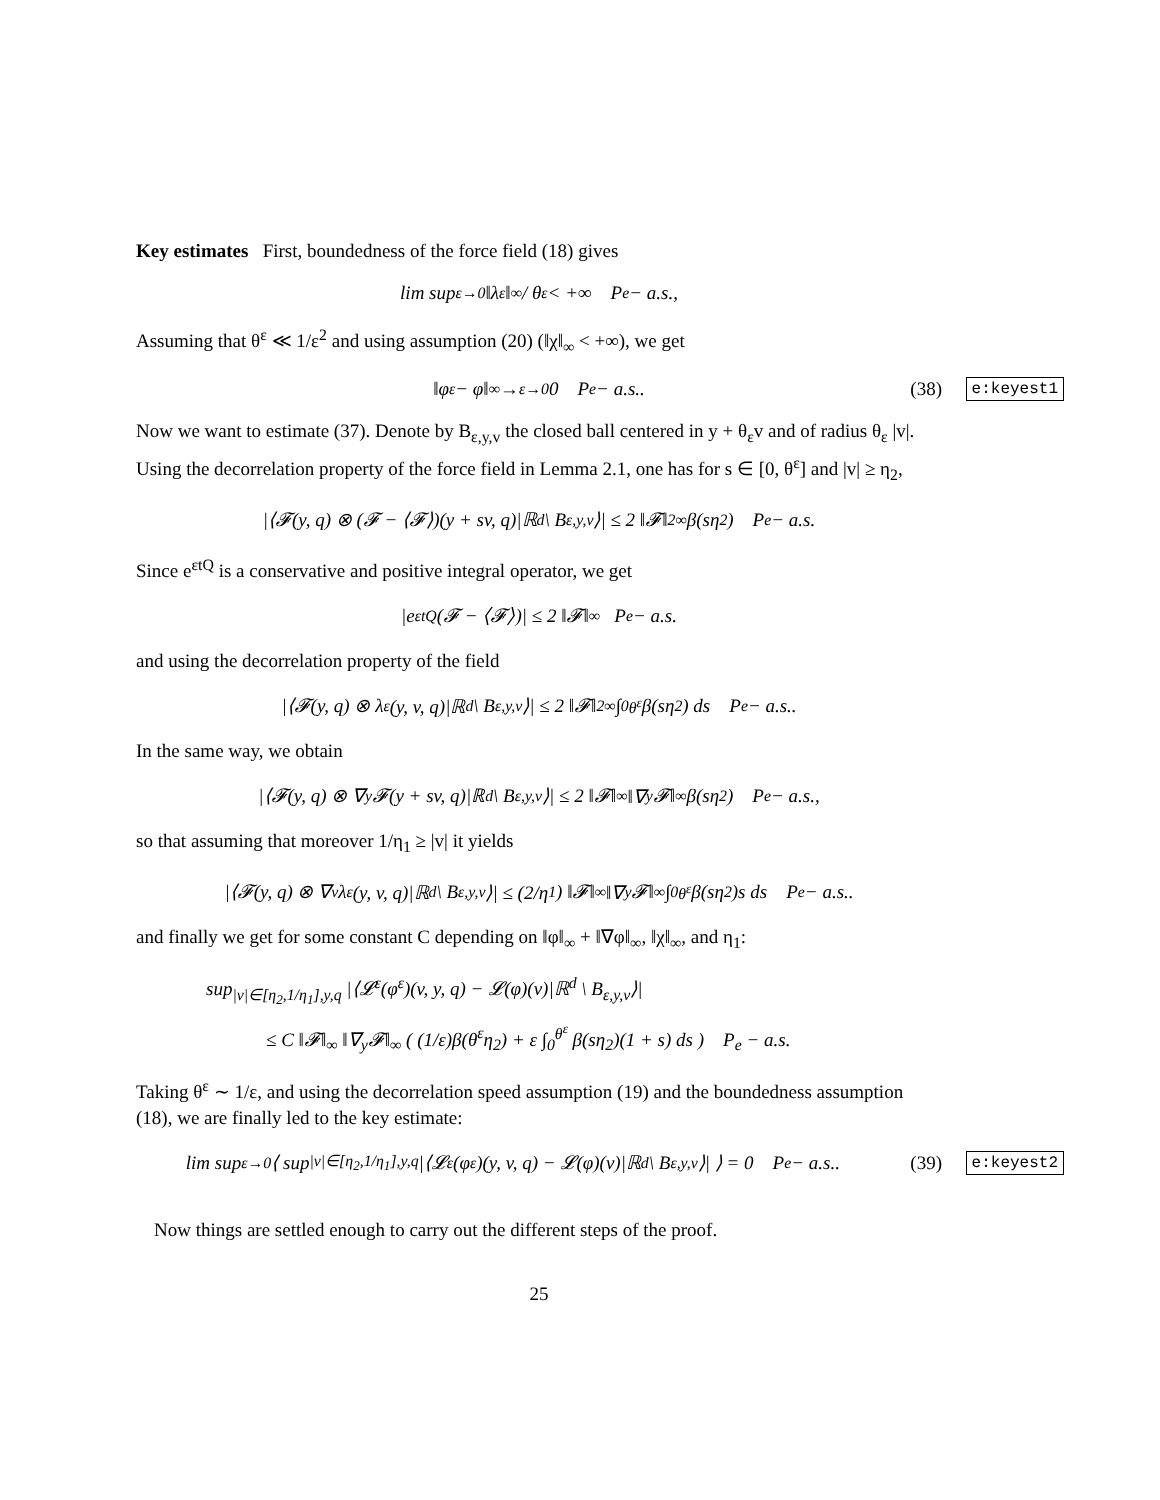Key estimates First, boundedness of the force field (18) gives
lim sup<sub>ε→0</sub> ‖λ<sup>ε</sup>‖<sub>∞</sub> / θ<sup>ε</sup> < +∞ P<sub>e</sub> − a.s.,
Assuming that θ<sup>ε</sup> ≪ 1/ε<sup>2</sup> and using assumption (20) (‖χ‖<sub>∞</sub> < +∞), we get
‖φ<sup>ε</sup> − φ‖<sub>∞</sub> →<sub>ε→0</sub> 0 P<sub>e</sub> − a.s.. (38) e:keyest1
Now we want to estimate (37). Denote by B<sub>ε,y,v</sub> the closed ball centered in y + θ<sub>ε</sub>v and of radius θ<sub>ε</sub> |v|. Using the decorrelation property of the force field in Lemma 2.1, one has for s ∈ [0, θ<sup>ε</sup>] and |v| ≥ η<sub>2</sub>,
|⟨𝓕(y, q) ⊗ (𝓕 − ⟨𝓕⟩)(y + sv, q)|ℝ<sup>d</sup> \ B<sub>ε,y,v</sub>⟩| ≤ 2 ‖𝓕‖<sup>2</sup><sub>∞</sub> β(sη<sub>2</sub>) P<sub>e</sub> − a.s.
Since e<sup>εtQ</sup> is a conservative and positive integral operator, we get
|e<sup>εtQ</sup>(𝓕 − ⟨𝓕⟩)| ≤ 2 ‖𝓕‖<sub>∞</sub> P<sub>e</sub> − a.s.
and using the decorrelation property of the field
|⟨𝓕(y, q) ⊗ λ<sup>ε</sup>(y, v, q)|ℝ<sup>d</sup> \ B<sub>ε,y,v</sub>⟩| ≤ 2 ‖𝓕‖<sup>2</sup><sub>∞</sub> ∫<sub>0</sub><sup>θ<sup>ε</sup></sup> β(sη<sub>2</sub>) ds P<sub>e</sub> − a.s..
In the same way, we obtain
|⟨𝓕(y, q) ⊗ ∇<sub>y</sub>𝓕(y + sv, q)|ℝ<sup>d</sup> \ B<sub>ε,y,v</sub>⟩| ≤ 2 ‖𝓕‖<sub>∞</sub> ‖∇<sub>y</sub>𝓕‖<sub>∞</sub> β(sη<sub>2</sub>) P<sub>e</sub> − a.s.,
so that assuming that moreover 1/η<sub>1</sub> ≥ |v| it yields
|⟨𝓕(y, q) ⊗ ∇<sub>v</sub>λ<sup>ε</sup>(y, v, q)|ℝ<sup>d</sup> \ B<sub>ε,y,v</sub>⟩| ≤ (2/η<sub>1</sub>) ‖𝓕‖<sub>∞</sub> ‖∇<sub>y</sub>𝓕‖<sub>∞</sub> ∫<sub>0</sub><sup>θ<sup>ε</sup></sup> β(sη<sub>2</sub>)s ds P<sub>e</sub> − a.s..
and finally we get for some constant C depending on ‖φ‖<sub>∞</sub> + ‖∇φ‖<sub>∞</sub>, ‖χ‖<sub>∞</sub>, and η<sub>1</sub>:
sup<sub>|v|∈[η<sub>2</sub>,1/η<sub>1</sub>],y,q</sub> |⟨𝓛<sup>ε</sup>(φ<sup>ε</sup>)(v, y, q) − 𝓛(φ)(v)|ℝ<sup>d</sup> \ B<sub>ε,y,v</sub>⟩|
≤ C ‖𝓕‖<sub>∞</sub> ‖∇<sub>y</sub>𝓕‖<sub>∞</sub> ( (1/ε)β(θ<sup>ε</sup>η<sub>2</sub>) + ε ∫<sub>0</sub><sup>θ<sup>ε</sup></sup> β(sη<sub>2</sub>)(1 + s) ds ) P<sub>e</sub> − a.s.
Taking θ<sup>ε</sup> ∼ 1/ε, and using the decorrelation speed assumption (19) and the boundedness assumption (18), we are finally led to the key estimate:
lim sup<sub>ε→0</sub> ⟨ sup<sub>|v|∈[η<sub>2</sub>,1/η<sub>1</sub>],y,q</sub> |⟨𝓛<sup>ε</sup>(φ<sup>ε</sup>)(y, v, q) − 𝓛(φ)(v)|ℝ<sup>d</sup> \ B<sub>ε,y,v</sub>⟩| ⟩ = 0 P<sub>e</sub> − a.s.. (39) e:keyest2
Now things are settled enough to carry out the different steps of the proof.
25